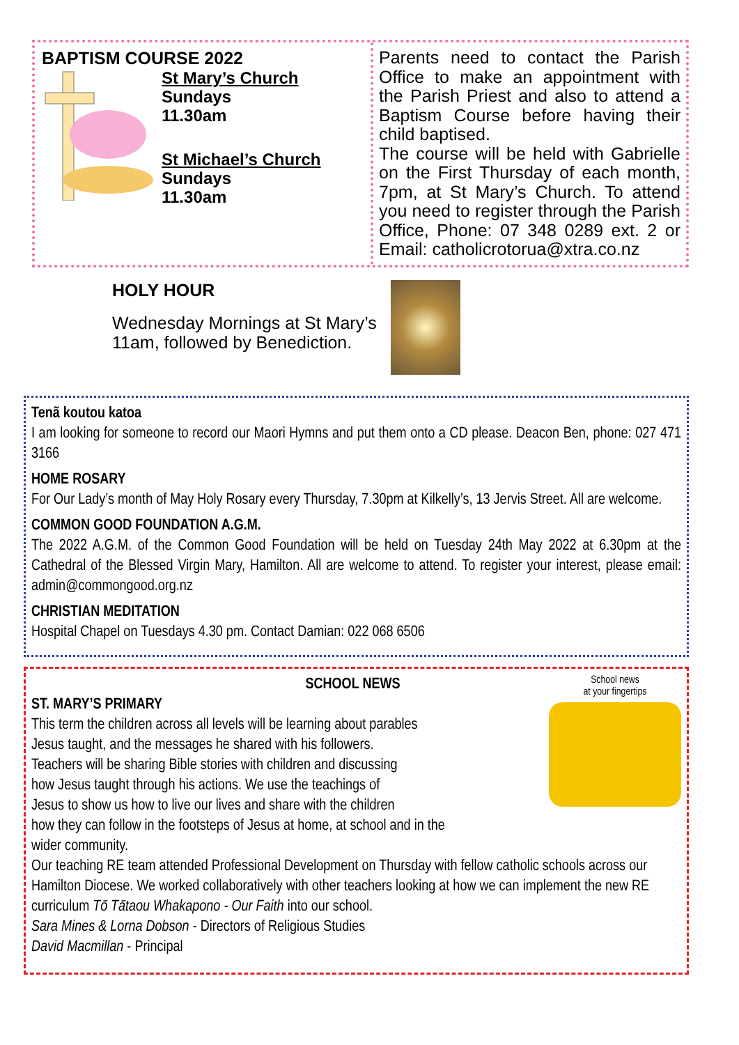BAPTISM COURSE 2022
St Mary’s Church
Sundays
11.30am
St Michael’s Church
Sundays
11.30am
Parents need to contact the Parish Office to make an appointment with the Parish Priest and also to attend a Baptism Course before having their child baptised.
The course will be held with Gabrielle on the First Thursday of each month, 7pm, at St Mary’s Church. To attend you need to register through the Parish Office, Phone: 07 348 0289 ext. 2 or Email: catholicrotorua@xtra.co.nz
HOLY HOUR
Wednesday Mornings at St Mary’s
11am, followed by Benediction.
Tenã koutou katoa
I am looking for someone to record our Maori Hymns and put them onto a CD please. Deacon Ben, phone: 027 471 3166
HOME ROSARY
For Our Lady’s month of May Holy Rosary every Thursday, 7.30pm at Kilkelly’s, 13 Jervis Street. All are welcome.
COMMON GOOD FOUNDATION A.G.M.
The 2022 A.G.M. of the Common Good Foundation will be held on Tuesday 24th May 2022 at 6.30pm at the Cathedral of the Blessed Virgin Mary, Hamilton. All are welcome to attend. To register your interest, please email: admin@commongood.org.nz
CHRISTIAN MEDITATION
Hospital Chapel on Tuesdays 4.30 pm. Contact Damian: 022 068 6506
School news
at your fingertips
SCHOOL NEWS
ST. MARY’S PRIMARY
This term the children across all levels will be learning about parables
Jesus taught, and the messages he shared with his followers.
Teachers will be sharing Bible stories with children and discussing
how Jesus taught through his actions. We use the teachings of
Jesus to show us how to live our lives and share with the children
how they can follow in the footsteps of Jesus at home, at school and in the
wider community.
Our teaching RE team attended Professional Development on Thursday with fellow catholic schools across our Hamilton Diocese. We worked collaboratively with other teachers looking at how we can implement the new RE curriculum Tō Tātaou Whakapono - Our Faith into our school.
Sara Mines & Lorna Dobson - Directors of Religious Studies
David Macmillan - Principal